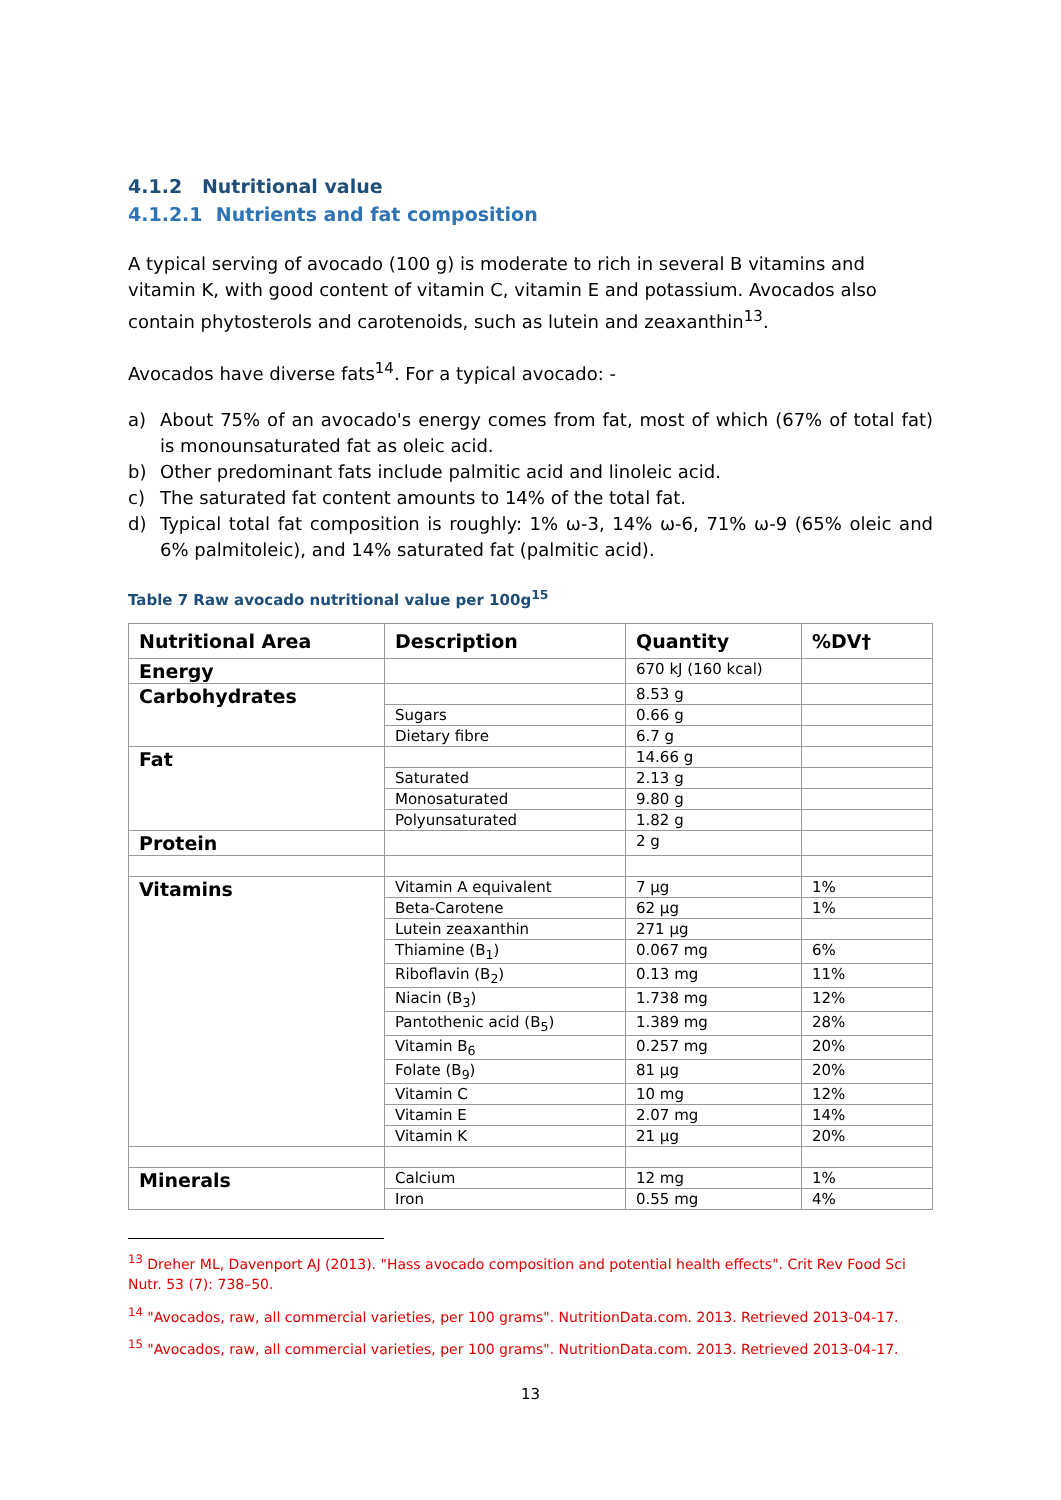4.1.2 Nutritional value
4.1.2.1 Nutrients and fat composition
A typical serving of avocado (100 g) is moderate to rich in several B vitamins and vitamin K, with good content of vitamin C, vitamin E and potassium. Avocados also contain phytosterols and carotenoids, such as lutein and zeaxanthin<sup>13</sup>.
Avocados have diverse fats<sup>14</sup>. For a typical avocado: -
a) About 75% of an avocado's energy comes from fat, most of which (67% of total fat) is monounsaturated fat as oleic acid.
b) Other predominant fats include palmitic acid and linoleic acid.
c) The saturated fat content amounts to 14% of the total fat.
d) Typical total fat composition is roughly: 1% ω-3, 14% ω-6, 71% ω-9 (65% oleic and 6% palmitoleic), and 14% saturated fat (palmitic acid).
Table 7 Raw avocado nutritional value per 100g<sup>15</sup>
| Nutritional Area | Description | Quantity | %DV† |
| --- | --- | --- | --- |
| Energy | | 670 kJ (160 kcal) | |
| Carbohydrates | | 8.53 g | |
| | Sugars | 0.66 g | |
| | Dietary fibre | 6.7 g | |
| Fat | | 14.66 g | |
| | Saturated | 2.13 g | |
| | Monosaturated | 9.80 g | |
| | Polyunsaturated | 1.82 g | |
| Protein | | 2 g | |
| Vitamins | Vitamin A equivalent | 7 μg | 1% |
| | Beta-Carotene | 62 μg | 1% |
| | Lutein zeaxanthin | 271 μg | |
| | Thiamine (B<sub>1</sub>) | 0.067 mg | 6% |
| | Riboflavin (B<sub>2</sub>) | 0.13 mg | 11% |
| | Niacin (B<sub>3</sub>) | 1.738 mg | 12% |
| | Pantothenic acid (B<sub>5</sub>) | 1.389 mg | 28% |
| | Vitamin B<sub>6</sub> | 0.257 mg | 20% |
| | Folate (B<sub>9</sub>) | 81 μg | 20% |
| | Vitamin C | 10 mg | 12% |
| | Vitamin E | 2.07 mg | 14% |
| | Vitamin K | 21 μg | 20% |
| Minerals | Calcium | 12 mg | 1% |
| | Iron | 0.55 mg | 4% |
<sup>13</sup> Dreher ML, Davenport AJ (2013). "Hass avocado composition and potential health effects". Crit Rev Food Sci Nutr. 53 (7): 738–50.
<sup>14</sup> "Avocados, raw, all commercial varieties, per 100 grams". NutritionData.com. 2013. Retrieved 2013-04-17.
<sup>15</sup> "Avocados, raw, all commercial varieties, per 100 grams". NutritionData.com. 2013. Retrieved 2013-04-17.
13